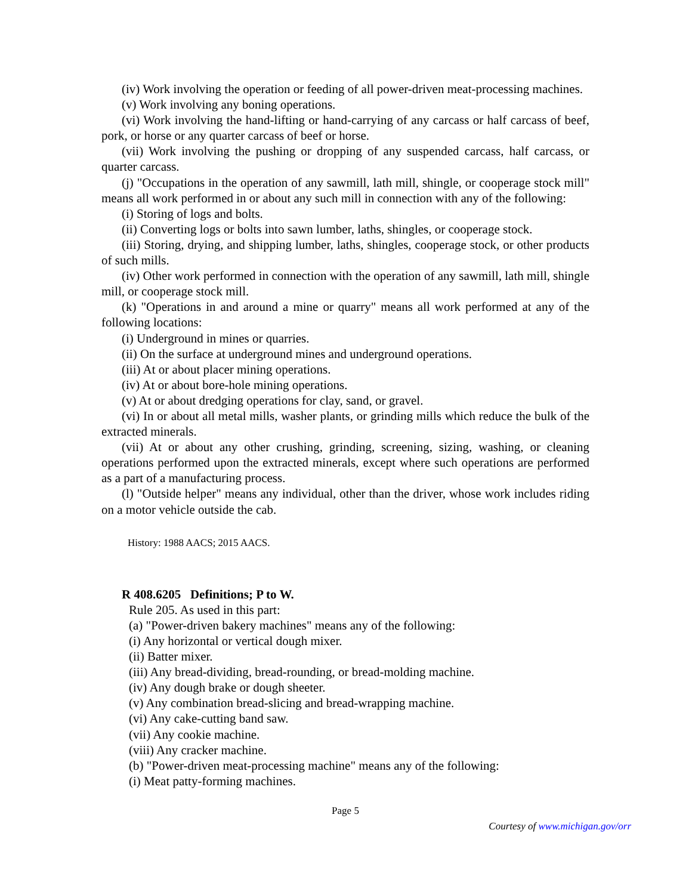(iv) Work involving the operation or feeding of all power-driven meat-processing machines.
(v) Work involving any boning operations.
(vi) Work involving the hand-lifting or hand-carrying of any carcass or half carcass of beef, pork, or horse or any quarter carcass of beef or horse.
(vii) Work involving the pushing or dropping of any suspended carcass, half carcass, or quarter carcass.
(j) "Occupations in the operation of any sawmill, lath mill, shingle, or cooperage stock mill" means all work performed in or about any such mill in connection with any of the following:
(i) Storing of logs and bolts.
(ii) Converting logs or bolts into sawn lumber, laths, shingles, or cooperage stock.
(iii) Storing, drying, and shipping lumber, laths, shingles, cooperage stock, or other products of such mills.
(iv) Other work performed in connection with the operation of any sawmill, lath mill, shingle mill, or cooperage stock mill.
(k) "Operations in and around a mine or quarry" means all work performed at any of the following locations:
(i) Underground in mines or quarries.
(ii) On the surface at underground mines and underground operations.
(iii) At or about placer mining operations.
(iv) At or about bore-hole mining operations.
(v) At or about dredging operations for clay, sand, or gravel.
(vi) In or about all metal mills, washer plants, or grinding mills which reduce the bulk of the extracted minerals.
(vii) At or about any other crushing, grinding, screening, sizing, washing, or cleaning operations performed upon the extracted minerals, except where such operations are performed as a part of a manufacturing process.
(l) "Outside helper" means any individual, other than the driver, whose work includes riding on a motor vehicle outside the cab.
History: 1988 AACS; 2015 AACS.
R 408.6205 Definitions; P to W.
Rule 205. As used in this part:
(a) "Power-driven bakery machines" means any of the following:
(i) Any horizontal or vertical dough mixer.
(ii) Batter mixer.
(iii) Any bread-dividing, bread-rounding, or bread-molding machine.
(iv) Any dough brake or dough sheeter.
(v) Any combination bread-slicing and bread-wrapping machine.
(vi) Any cake-cutting band saw.
(vii) Any cookie machine.
(viii) Any cracker machine.
(b) "Power-driven meat-processing machine" means any of the following:
(i) Meat patty-forming machines.
Page 5
Courtesy of www.michigan.gov/orr